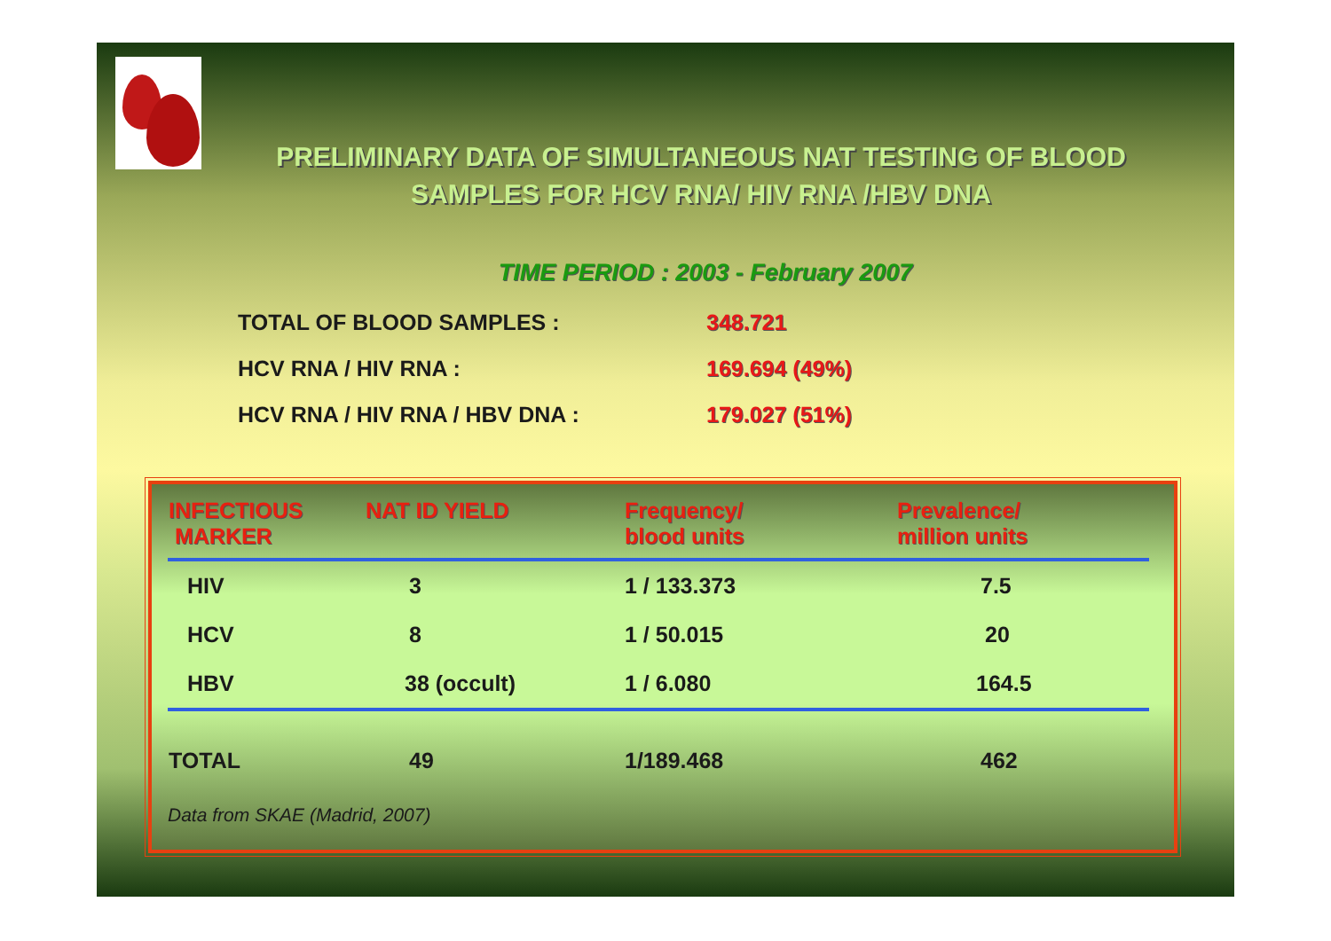PRELIMINARY DATA OF SIMULTANEOUS NAT TESTING OF BLOOD SAMPLES FOR HCV RNA/ HIV RNA /HBV DNA
TIME PERIOD : 2003 - February 2007
TOTAL OF BLOOD SAMPLES : 348.721
HCV RNA / HIV RNA : 169.694 (49%)
HCV RNA / HIV RNA / HBV DNA : 179.027 (51%)
| INFECTIOUS MARKER | NAT ID YIELD | Frequency/ blood units | Prevalence/ million units |
| --- | --- | --- | --- |
| HIV | 3 | 1 / 133.373 | 7.5 |
| HCV | 8 | 1 / 50.015 | 20 |
| HBV | 38 (occult) | 1 / 6.080 | 164.5 |
| TOTAL | 49 | 1/189.468 | 462 |
Data from SKAE (Madrid, 2007)